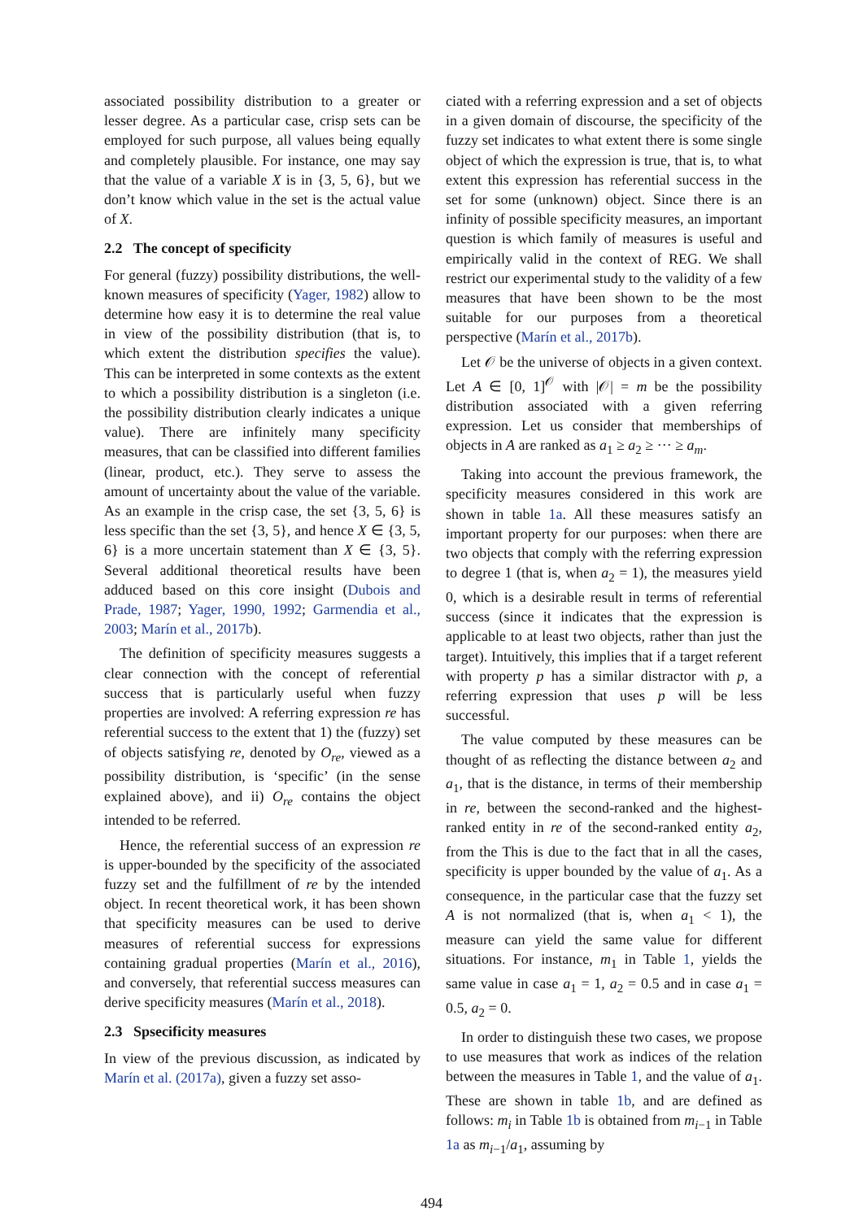associated possibility distribution to a greater or lesser degree. As a particular case, crisp sets can be employed for such purpose, all values being equally and completely plausible. For instance, one may say that the value of a variable X is in {3, 5, 6}, but we don’t know which value in the set is the actual value of X.
2.2 The concept of specificity
For general (fuzzy) possibility distributions, the well-known measures of specificity (Yager, 1982) allow to determine how easy it is to determine the real value in view of the possibility distribution (that is, to which extent the distribution specifies the value). This can be interpreted in some contexts as the extent to which a possibility distribution is a singleton (i.e. the possibility distribution clearly indicates a unique value). There are infinitely many specificity measures, that can be classified into different families (linear, product, etc.). They serve to assess the amount of uncertainty about the value of the variable. As an example in the crisp case, the set {3, 5, 6} is less specific than the set {3, 5}, and hence X ∈ {3, 5, 6} is a more uncertain statement than X ∈ {3, 5}. Several additional theoretical results have been adduced based on this core insight (Dubois and Prade, 1987; Yager, 1990, 1992; Garmendia et al., 2003; Marín et al., 2017b).
The definition of specificity measures suggests a clear connection with the concept of referential success that is particularly useful when fuzzy properties are involved: A referring expression re has referential success to the extent that 1) the (fuzzy) set of objects satisfying re, denoted by O<sub>re</sub>, viewed as a possibility distribution, is ‘specific’ (in the sense explained above), and ii) O<sub>re</sub> contains the object intended to be referred.
Hence, the referential success of an expression re is upper-bounded by the specificity of the associated fuzzy set and the fulfillment of re by the intended object. In recent theoretical work, it has been shown that specificity measures can be used to derive measures of referential success for expressions containing gradual properties (Marín et al., 2016), and conversely, that referential success measures can derive specificity measures (Marín et al., 2018).
2.3 Spsecificity measures
In view of the previous discussion, as indicated by Marín et al. (2017a), given a fuzzy set asso-
ciated with a referring expression and a set of objects in a given domain of discourse, the specificity of the fuzzy set indicates to what extent there is some single object of which the expression is true, that is, to what extent this expression has referential success in the set for some (unknown) object. Since there is an infinity of possible specificity measures, an important question is which family of measures is useful and empirically valid in the context of REG. We shall restrict our experimental study to the validity of a few measures that have been shown to be the most suitable for our purposes from a theoretical perspective (Marín et al., 2017b).
Let 𝒪 be the universe of objects in a given context. Let A ∈ [0, 1]<sup>𝒪</sup> with |𝒪| = m be the possibility distribution associated with a given referring expression. Let us consider that memberships of objects in A are ranked as a<sub>1</sub> ≥ a<sub>2</sub> ≥ ··· ≥ a<sub>m</sub>.
Taking into account the previous framework, the specificity measures considered in this work are shown in table 1a. All these measures satisfy an important property for our purposes: when there are two objects that comply with the referring expression to degree 1 (that is, when a<sub>2</sub> = 1), the measures yield 0, which is a desirable result in terms of referential success (since it indicates that the expression is applicable to at least two objects, rather than just the target). Intuitively, this implies that if a target referent with property p has a similar distractor with p, a referring expression that uses p will be less successful.
The value computed by these measures can be thought of as reflecting the distance between a<sub>2</sub> and a<sub>1</sub>, that is the distance, in terms of their membership in re, between the second-ranked and the highest-ranked entity in re of the second-ranked entity a<sub>2</sub>, from the This is due to the fact that in all the cases, specificity is upper bounded by the value of a<sub>1</sub>. As a consequence, in the particular case that the fuzzy set A is not normalized (that is, when a<sub>1</sub> < 1), the measure can yield the same value for different situations. For instance, m<sub>1</sub> in Table 1, yields the same value in case a<sub>1</sub> = 1, a<sub>2</sub> = 0.5 and in case a<sub>1</sub> = 0.5, a<sub>2</sub> = 0.
In order to distinguish these two cases, we propose to use measures that work as indices of the relation between the measures in Table 1, and the value of a<sub>1</sub>. These are shown in table 1b, and are defined as follows: m<sub>i</sub> in Table 1b is obtained from m<sub>i−1</sub> in Table 1a as m<sub>i−1</sub>/a<sub>1</sub>, assuming by
494